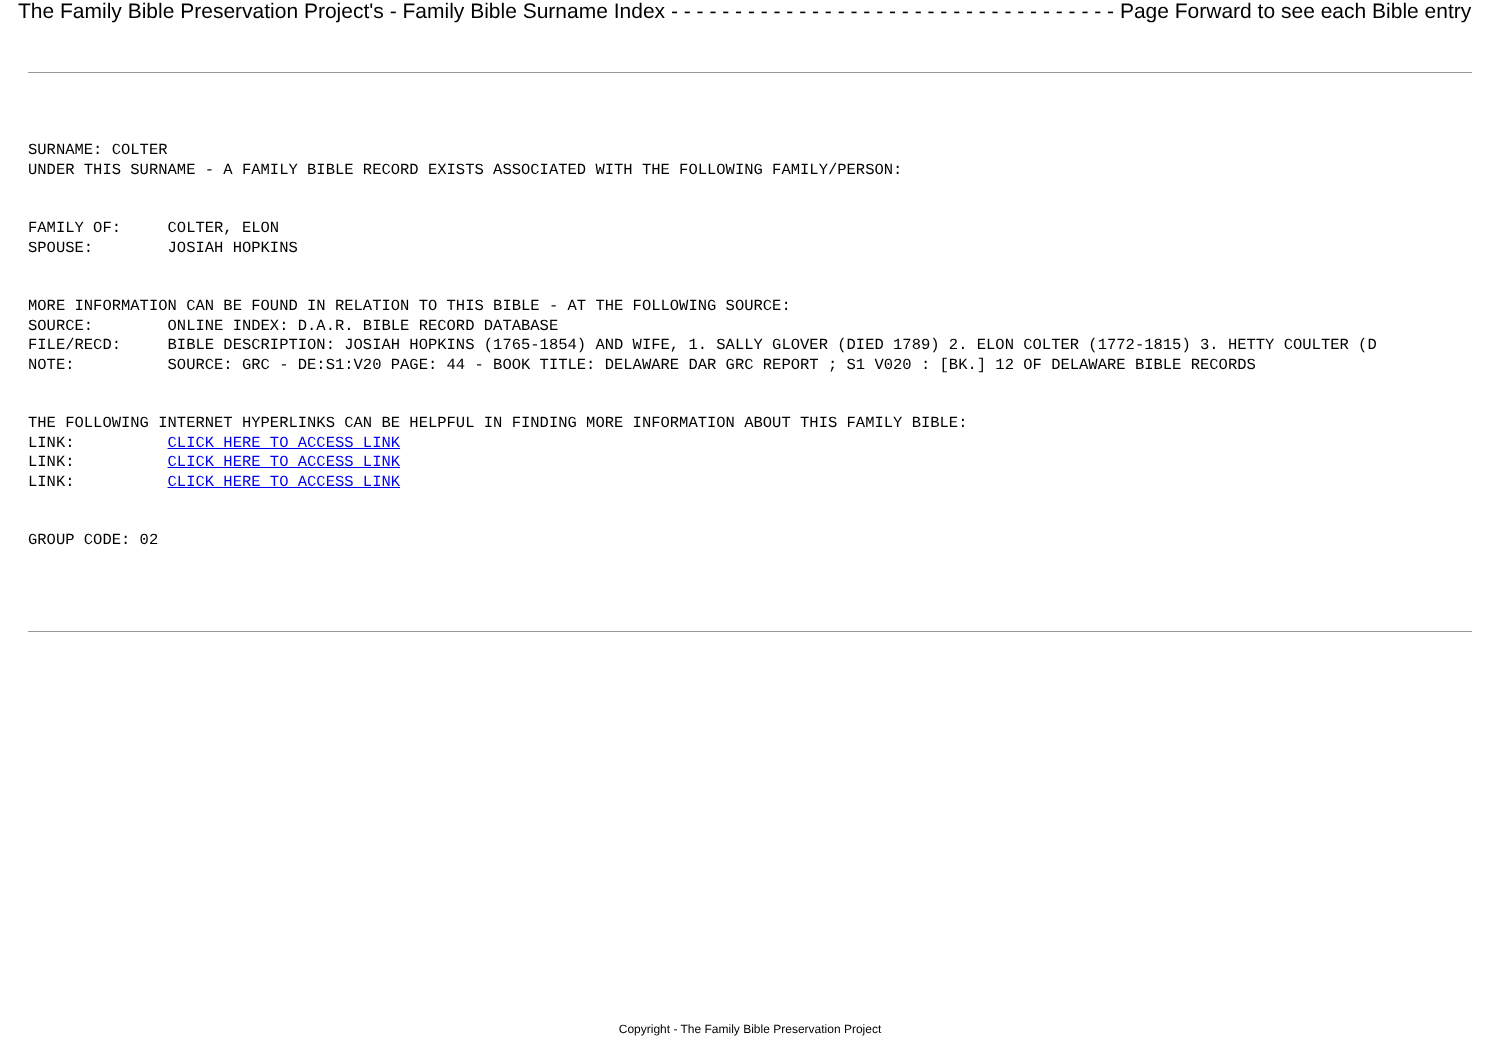The Family Bible Preservation Project's - Family Bible Surname Index - - - - - - - - - - - - - - - - - - - - - - - - - - - - - - - - - - - Page Forward to see each Bible entry
SURNAME: COLTER UNDER THIS SURNAME - A FAMILY BIBLE RECORD EXISTS ASSOCIATED WITH THE FOLLOWING FAMILY/PERSON: FAMILY OF: COLTER, ELON SPOUSE: JOSIAH HOPKINS MORE INFORMATION CAN BE FOUND IN RELATION TO THIS BIBLE - AT THE FOLLOWING SOURCE: SOURCE: ONLINE INDEX: D.A.R. BIBLE RECORD DATABASE FILE/RECD: BIBLE DESCRIPTION: JOSIAH HOPKINS (1765-1854) AND WIFE, 1. SALLY GLOVER (DIED 1789) 2. ELON COLTER (1772-1815) 3. HETTY COULTER (D NOTE: SOURCE: GRC - DE:S1:V20 PAGE: 44 - BOOK TITLE: DELAWARE DAR GRC REPORT ; S1 V020 : [BK.] 12 OF DELAWARE BIBLE RECORDS THE FOLLOWING INTERNET HYPERLINKS CAN BE HELPFUL IN FINDING MORE INFORMATION ABOUT THIS FAMILY BIBLE: LINK: CLICK HERE TO ACCESS LINK LINK: CLICK HERE TO ACCESS LINK LINK: CLICK HERE TO ACCESS LINK GROUP CODE: 02
Copyright - The Family Bible Preservation Project